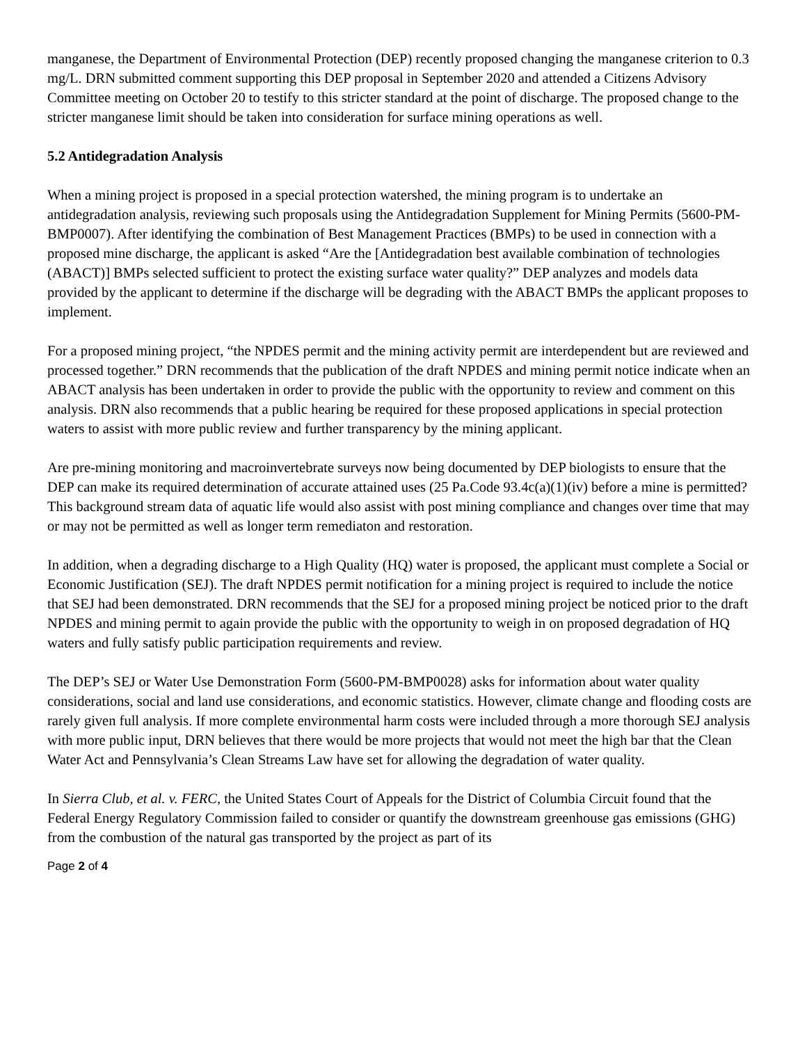manganese, the Department of Environmental Protection (DEP) recently proposed changing the manganese criterion to 0.3 mg/L. DRN submitted comment supporting this DEP proposal in September 2020 and attended a Citizens Advisory Committee meeting on October 20 to testify to this stricter standard at the point of discharge. The proposed change to the stricter manganese limit should be taken into consideration for surface mining operations as well.
5.2 Antidegradation Analysis
When a mining project is proposed in a special protection watershed, the mining program is to undertake an antidegradation analysis, reviewing such proposals using the Antidegradation Supplement for Mining Permits (5600-PM-BMP0007). After identifying the combination of Best Management Practices (BMPs) to be used in connection with a proposed mine discharge, the applicant is asked “Are the [Antidegradation best available combination of technologies (ABACT)] BMPs selected sufficient to protect the existing surface water quality?” DEP analyzes and models data provided by the applicant to determine if the discharge will be degrading with the ABACT BMPs the applicant proposes to implement.
For a proposed mining project, “the NPDES permit and the mining activity permit are interdependent but are reviewed and processed together.” DRN recommends that the publication of the draft NPDES and mining permit notice indicate when an ABACT analysis has been undertaken in order to provide the public with the opportunity to review and comment on this analysis. DRN also recommends that a public hearing be required for these proposed applications in special protection waters to assist with more public review and further transparency by the mining applicant.
Are pre-mining monitoring and macroinvertebrate surveys now being documented by DEP biologists to ensure that the DEP can make its required determination of accurate attained uses (25 Pa.Code 93.4c(a)(1)(iv) before a mine is permitted? This background stream data of aquatic life would also assist with post mining compliance and changes over time that may or may not be permitted as well as longer term remediaton and restoration.
In addition, when a degrading discharge to a High Quality (HQ) water is proposed, the applicant must complete a Social or Economic Justification (SEJ). The draft NPDES permit notification for a mining project is required to include the notice that SEJ had been demonstrated. DRN recommends that the SEJ for a proposed mining project be noticed prior to the draft NPDES and mining permit to again provide the public with the opportunity to weigh in on proposed degradation of HQ waters and fully satisfy public participation requirements and review.
The DEP’s SEJ or Water Use Demonstration Form (5600-PM-BMP0028) asks for information about water quality considerations, social and land use considerations, and economic statistics. However, climate change and flooding costs are rarely given full analysis. If more complete environmental harm costs were included through a more thorough SEJ analysis with more public input, DRN believes that there would be more projects that would not meet the high bar that the Clean Water Act and Pennsylvania’s Clean Streams Law have set for allowing the degradation of water quality.
In Sierra Club, et al. v. FERC, the United States Court of Appeals for the District of Columbia Circuit found that the Federal Energy Regulatory Commission failed to consider or quantify the downstream greenhouse gas emissions (GHG) from the combustion of the natural gas transported by the project as part of its
Page 2 of 4